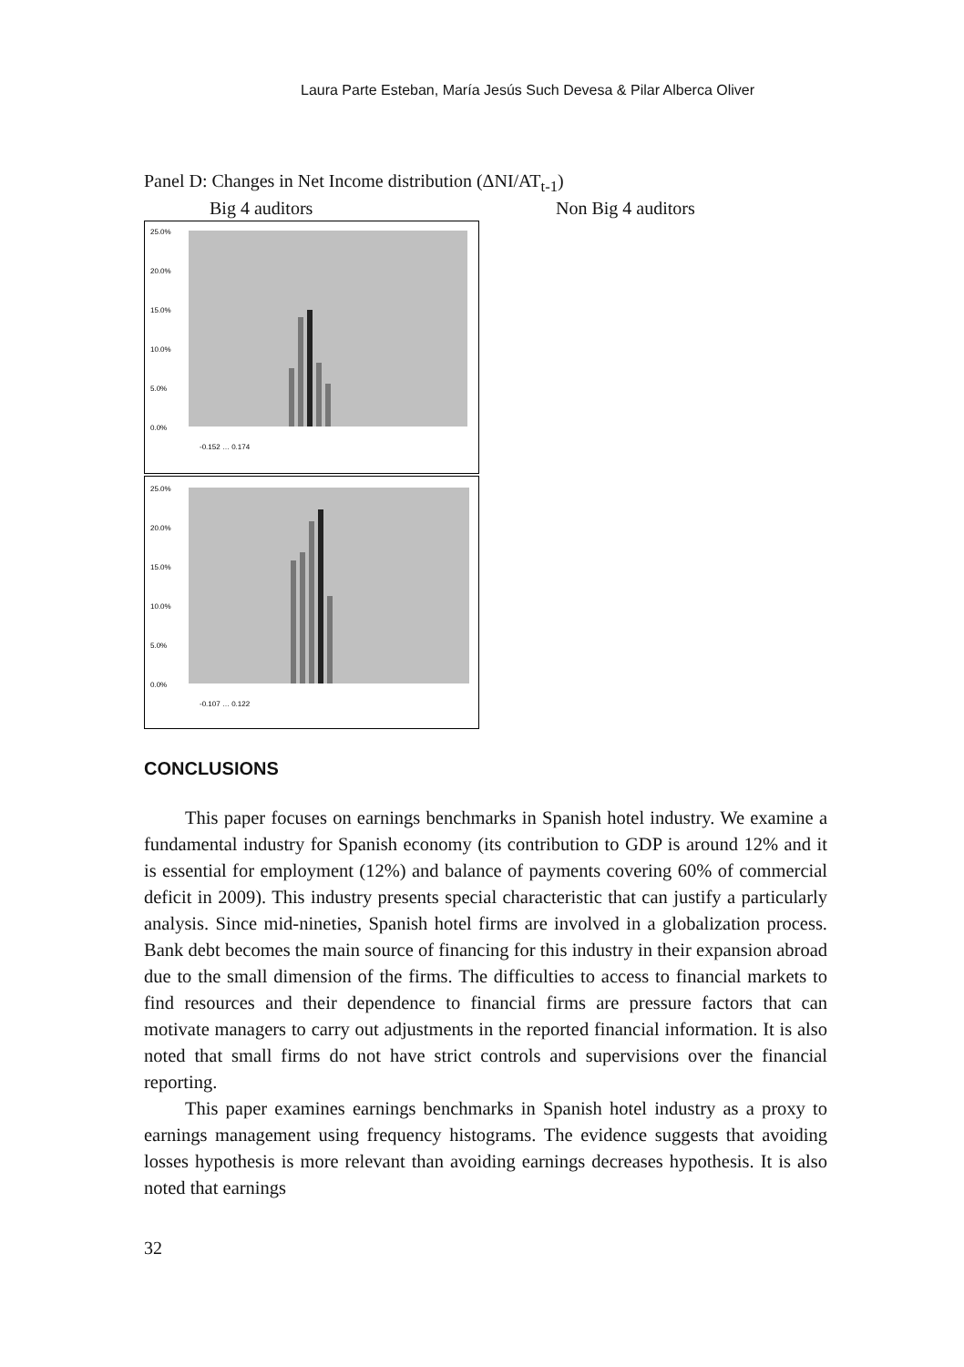Laura Parte Esteban, María Jesús Such Devesa & Pilar Alberca Oliver
Panel D: Changes in Net Income distribution (ΔNI/AT<sub>t-1</sub>)
Big 4 auditors Non Big 4 auditors
25.0%
20.0%
15.0%
10.0%
5.0%
0.0%
-0.152 … 0.174
25.0%
20.0%
15.0%
10.0%
5.0%
0.0%
-0.107 … 0.122
CONCLUSIONS
This paper focuses on earnings benchmarks in Spanish hotel industry. We examine a fundamental industry for Spanish economy (its contribution to GDP is around 12% and it is essential for employment (12%) and balance of payments covering 60% of commercial deficit in 2009). This industry presents special characteristic that can justify a particularly analysis. Since mid-nineties, Spanish hotel firms are involved in a globalization process. Bank debt becomes the main source of financing for this industry in their expansion abroad due to the small dimension of the firms. The difficulties to access to financial markets to find resources and their dependence to financial firms are pressure factors that can motivate managers to carry out adjustments in the reported financial information. It is also noted that small firms do not have strict controls and supervisions over the financial reporting.
This paper examines earnings benchmarks in Spanish hotel industry as a proxy to earnings management using frequency histograms. The evidence suggests that avoiding losses hypothesis is more relevant than avoiding earnings decreases hypothesis. It is also noted that earnings
32